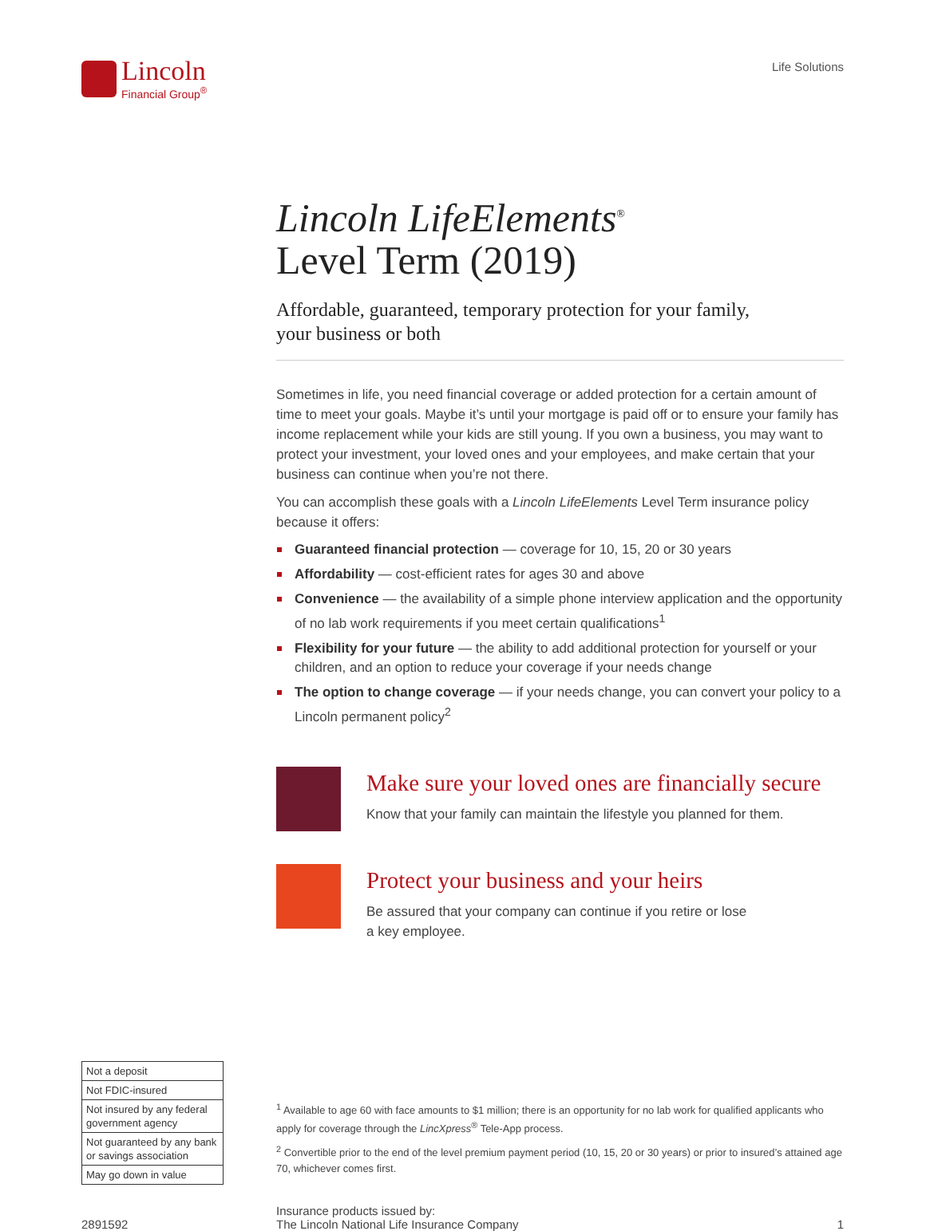Lincoln
Financial Group<sup>®</sup>
Life Solutions
Lincoln LifeElements<sup>®</sup>
Level Term (2019)
Affordable, guaranteed, temporary protection for your family,
your business or both
Sometimes in life, you need financial coverage or added protection for a certain amount of time to meet your goals. Maybe it’s until your mortgage is paid off or to ensure your family has income replacement while your kids are still young. If you own a business, you may want to protect your investment, your loved ones and your employees, and make certain that your business can continue when you’re not there.
You can accomplish these goals with a Lincoln LifeElements Level Term insurance policy because it offers:
Guaranteed financial protection — coverage for 10, 15, 20 or 30 years
Affordability — cost-efficient rates for ages 30 and above
Convenience — the availability of a simple phone interview application and the opportunity of no lab work requirements if you meet certain qualifications<sup>1</sup>
Flexibility for your future — the ability to add additional protection for yourself or your children, and an option to reduce your coverage if your needs change
The option to change coverage — if your needs change, you can convert your policy to a Lincoln permanent policy<sup>2</sup>
Make sure your loved ones are financially secure
Know that your family can maintain the lifestyle you planned for them.
Protect your business and your heirs
Be assured that your company can continue if you retire or lose
a key employee.
| Not a deposit |
| Not FDIC-insured |
| Not insured by any federal government agency |
| Not guaranteed by any bank or savings association |
| May go down in value |
<sup>1</sup> Available to age 60 with face amounts to $1 million; there is an opportunity for no lab work for qualified applicants who apply for coverage through the LincXpress<sup>®</sup> Tele-App process.
<sup>2</sup> Convertible prior to the end of the level premium payment period (10, 15, 20 or 30 years) or prior to insured’s attained age 70, whichever comes first.
2891592
Insurance products issued by:
The Lincoln National Life Insurance Company
1